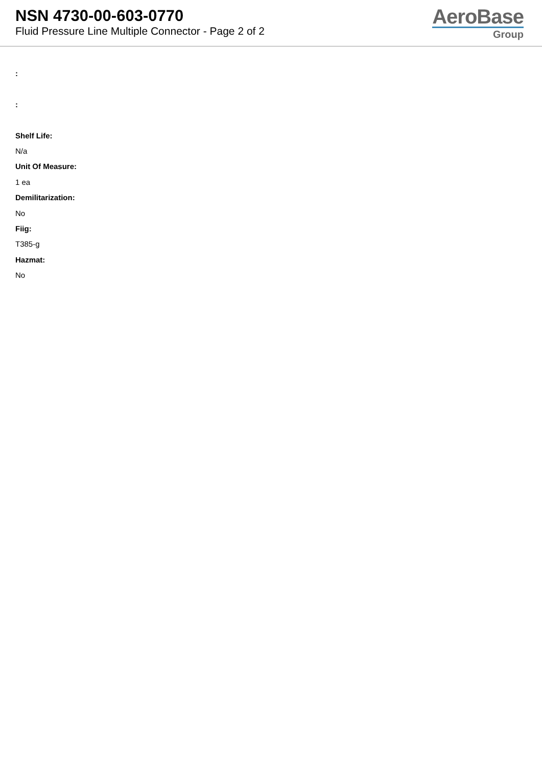NSN 4730-00-603-0770
Fluid Pressure Line Multiple Connector - Page 2 of 2
AeroBase
Group
:
:
Shelf Life:
N/a
Unit Of Measure:
1 ea
Demilitarization:
No
Fiig:
T385-g
Hazmat:
No